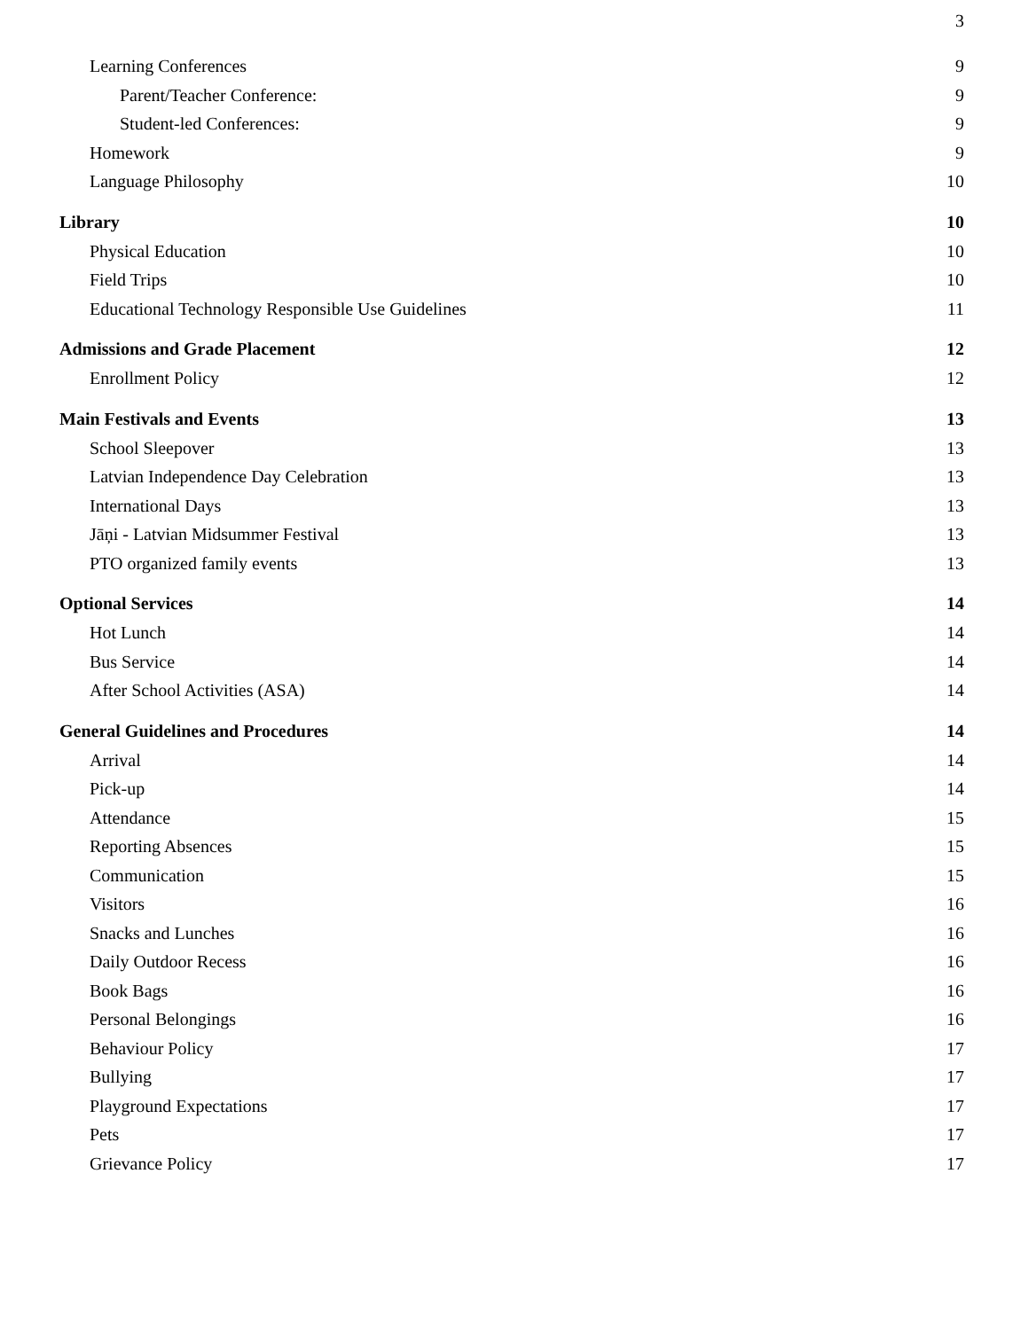3
Learning Conferences 9
Parent/Teacher Conference: 9
Student-led Conferences: 9
Homework 9
Language Philosophy 10
Library 10
Physical Education 10
Field Trips 10
Educational Technology Responsible Use Guidelines 11
Admissions and Grade Placement 12
Enrollment Policy 12
Main Festivals and Events 13
School Sleepover 13
Latvian Independence Day Celebration 13
International Days 13
Jāņi - Latvian Midsummer Festival 13
PTO organized family events 13
Optional Services 14
Hot Lunch 14
Bus Service 14
After School Activities (ASA) 14
General Guidelines and Procedures 14
Arrival 14
Pick-up 14
Attendance 15
Reporting Absences 15
Communication 15
Visitors 16
Snacks and Lunches 16
Daily Outdoor Recess 16
Book Bags 16
Personal Belongings 16
Behaviour Policy 17
Bullying 17
Playground Expectations 17
Pets 17
Grievance Policy 17